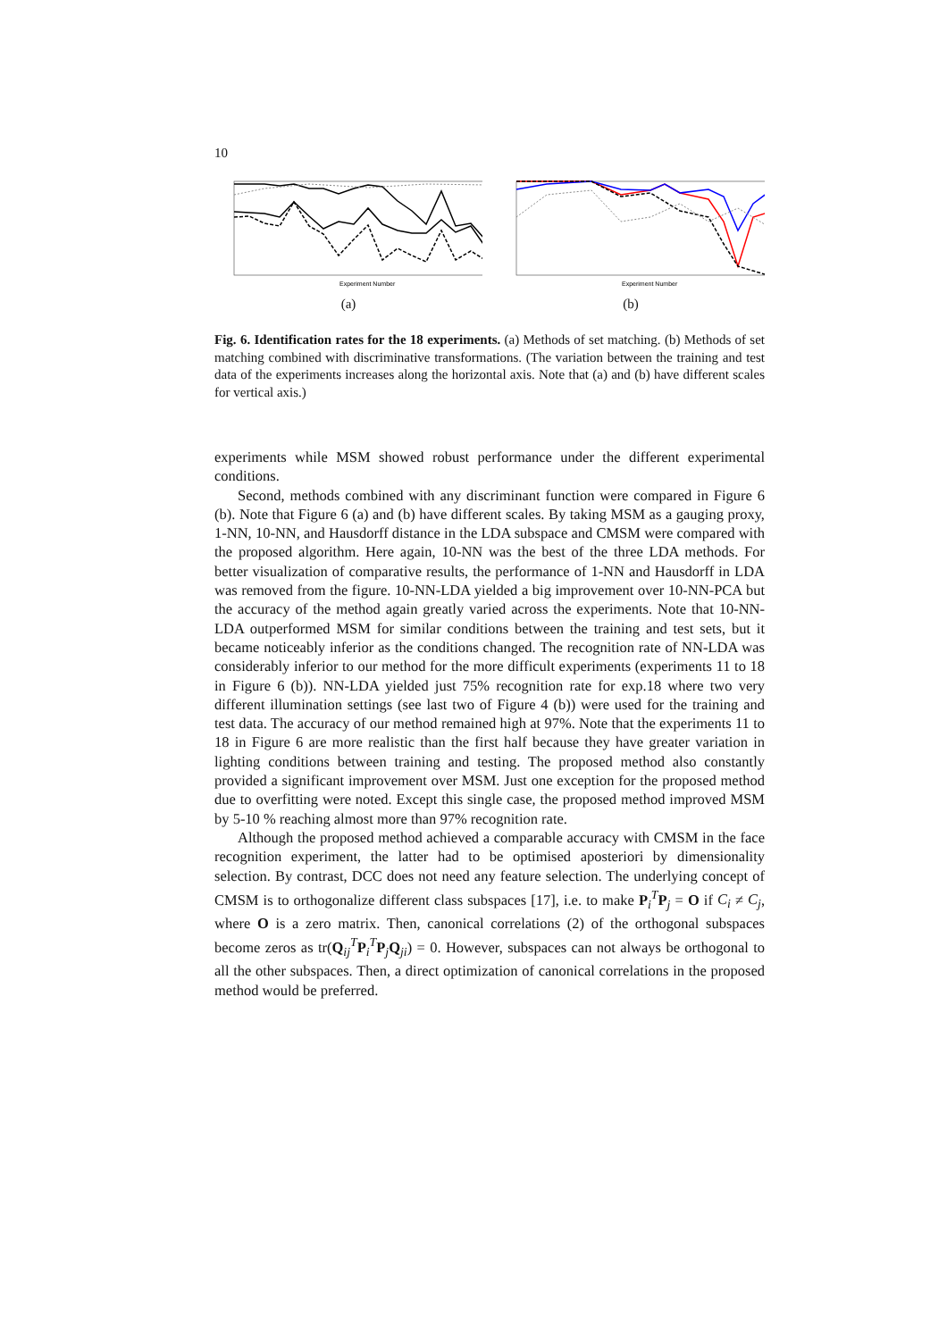10
Experiment Number
(a)
Experiment Number
(b)
Fig. 6. Identification rates for the 18 experiments. (a) Methods of set matching. (b) Methods of set matching combined with discriminative transformations. (The variation between the training and test data of the experiments increases along the horizontal axis. Note that (a) and (b) have different scales for vertical axis.)
experiments while MSM showed robust performance under the different experimental conditions.
Second, methods combined with any discriminant function were compared in Figure 6 (b). Note that Figure 6 (a) and (b) have different scales. By taking MSM as a gauging proxy, 1-NN, 10-NN, and Hausdorff distance in the LDA subspace and CMSM were compared with the proposed algorithm. Here again, 10-NN was the best of the three LDA methods. For better visualization of comparative results, the performance of 1-NN and Hausdorff in LDA was removed from the figure. 10-NN-LDA yielded a big improvement over 10-NN-PCA but the accuracy of the method again greatly varied across the experiments. Note that 10-NN-LDA outperformed MSM for similar conditions between the training and test sets, but it became noticeably inferior as the conditions changed. The recognition rate of NN-LDA was considerably inferior to our method for the more difficult experiments (experiments 11 to 18 in Figure 6 (b)). NN-LDA yielded just 75% recognition rate for exp.18 where two very different illumination settings (see last two of Figure 4 (b)) were used for the training and test data. The accuracy of our method remained high at 97%. Note that the experiments 11 to 18 in Figure 6 are more realistic than the first half because they have greater variation in lighting conditions between training and testing. The proposed method also constantly provided a significant improvement over MSM. Just one exception for the proposed method due to overfitting were noted. Except this single case, the proposed method improved MSM by 5-10 % reaching almost more than 97% recognition rate.
Although the proposed method achieved a comparable accuracy with CMSM in the face recognition experiment, the latter had to be optimised aposteriori by dimensionality selection. By contrast, DCC does not need any feature selection. The underlying concept of CMSM is to orthogonalize different class subspaces [17], i.e. to make P<sub>i</sub><sup>T</sup>P<sub>j</sub> = O if C<sub>i</sub> ≠ C<sub>j</sub>, where O is a zero matrix. Then, canonical correlations (2) of the orthogonal subspaces become zeros as tr(Q<sub>ij</sub><sup>T</sup>P<sub>i</sub><sup>T</sup>P<sub>j</sub>Q<sub>ji</sub>) = 0. However, subspaces can not always be orthogonal to all the other subspaces. Then, a direct optimization of canonical correlations in the proposed method would be preferred.